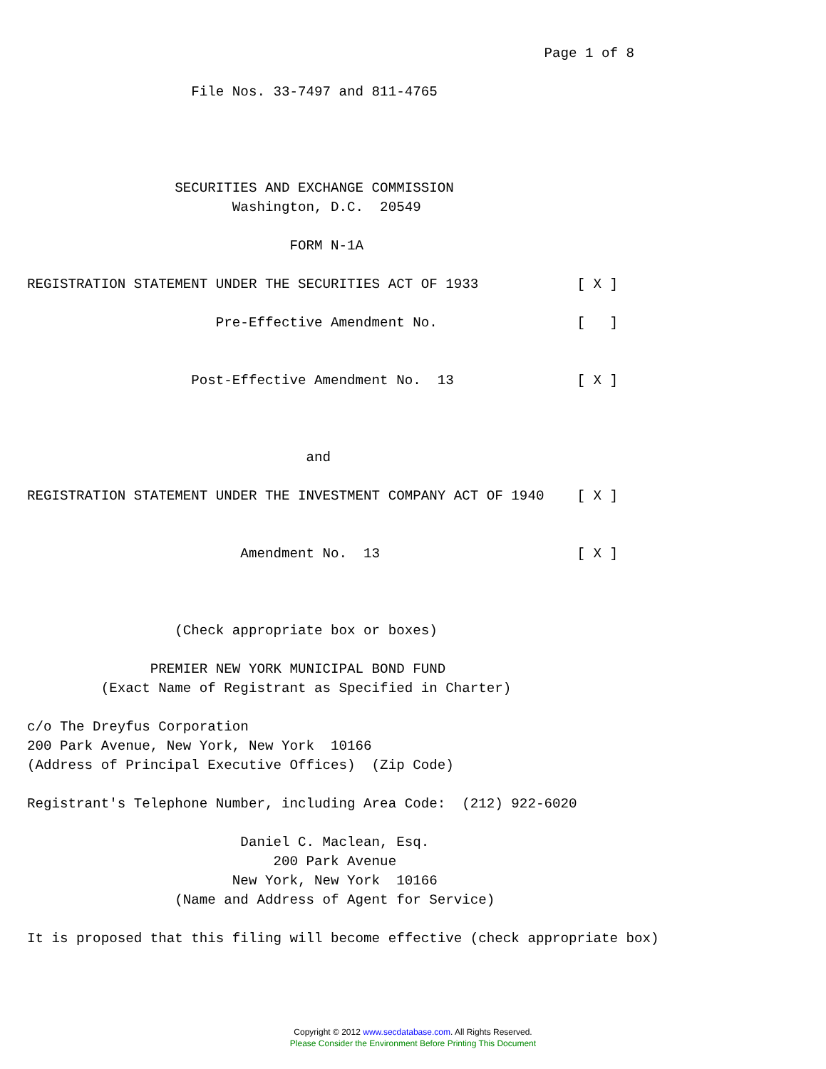Page 1 of 8

                    File Nos. 33-7497 and 811-4765




                  SECURITIES AND EXCHANGE COMMISSION
                         Washington, D.C.  20549

                                FORM N-1A

REGISTRATION STATEMENT UNDER THE SECURITIES ACT OF 1933            [ X ]

                       Pre-Effective Amendment No.                 [   ]


                    Post-Effective Amendment No.  13               [ X ]



                                  and

REGISTRATION STATEMENT UNDER THE INVESTMENT COMPANY ACT OF 1940    [ X ]


                          Amendment No.  13                        [ X ]



                  (Check appropriate box or boxes)

               PREMIER NEW YORK MUNICIPAL BOND FUND
         (Exact Name of Registrant as Specified in Charter)

c/o The Dreyfus Corporation
200 Park Avenue, New York, New York  10166
(Address of Principal Executive Offices)  (Zip Code)

Registrant's Telephone Number, including Area Code:  (212) 922-6020

                          Daniel C. Maclean, Esq.
                              200 Park Avenue
                         New York, New York  10166
                  (Name and Address of Agent for Service)

It is proposed that this filing will become effective (check appropriate box)
Copyright © 2012 www.secdatabase.com. All Rights Reserved.
Please Consider the Environment Before Printing This Document